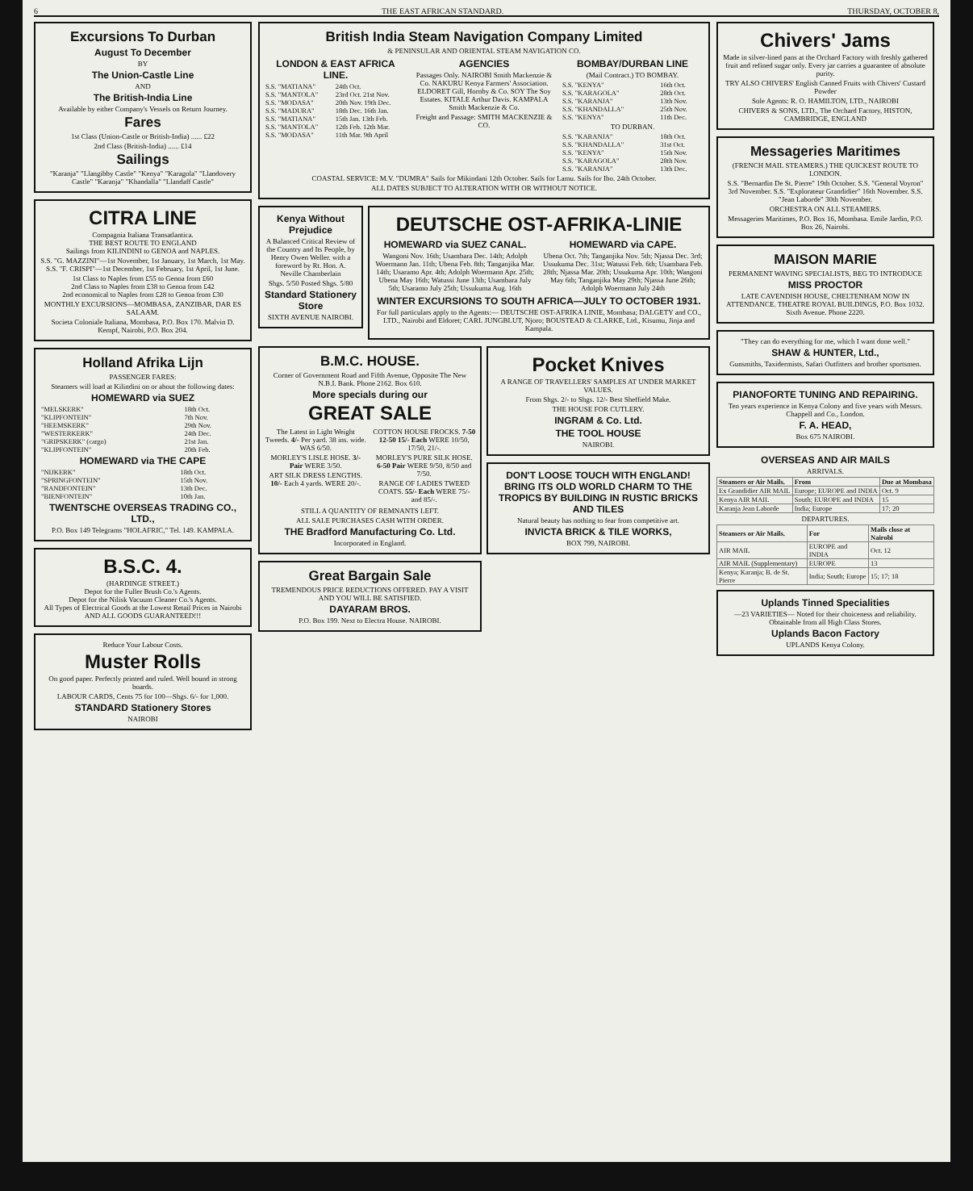6 THE EAST AFRICAN STANDARD. THURSDAY, OCTOBER 8,
Excursions To Durban
August To December
BY
The Union-Castle Line
AND
The British-India Line
Available by either Company's Vessels on Return Journey.
Fares
1st Class (Union-Castle or British-India) ...... £22
2nd Class (British-India) ...... £14
Sailings
"Karanja" "Llangibby Castle" "Kenya" "Karagola" "Llandovery Castle" "Karanja" "Khandalla" "Llandaff Castle"
CITRA LINE
Compagnia Italiana Transatlantica.
THE BEST ROUTE TO ENGLAND
Sailings from KILINDINI to GENOA and NAPLES.
S.S. "G. MAZZINI"—1st November, 1st January, 1st March, 1st May.
S.S. "F. CRISPI"—1st December, 1st February, 1st April, 1st June.
1st Class to Naples from £55 to Genoa from £60
2nd Class to Naples from £38 to Genoa from £42
2nd economical to Naples from £28 to Genoa from £30
MONTHLY EXCURSIONS—MOMBASA, ZANZIBAR, DAR ES SALAAM.
Societa Coloniale Italiana, Mombasa, P.O. Box 170. Malvin D. Kempf, Nairobi, P.O. Box 204.
Holland Afrika Lijn
PASSENGER FARES:
Steamers will load at Kilindini on or about the following dates:
HOMEWARD via SUEZ
| "MELSKERK" | 18th Oct. |
| "KLIPFONTEIN" | 7th Nov. |
| "HEEMSKERK" | 29th Nov. |
| "WESTERKERK" | 24th Dec. |
| "GRIPSKERK" (cargo) | 21st Jan. |
| "KLIPFONTEIN" | 20th Feb. |
HOMEWARD via THE CAPE
| "NIJKERK" | 18th Oct. |
| "SPRINGFONTEIN" | 15th Nov. |
| "RANDFONTEIN" | 13th Dec. |
| "BIENFONTEIN" | 10th Jan. |
TWENTSCHE OVERSEAS TRADING CO., LTD.,
P.O. Box 149 Telegrams "HOLAFRIC," Tel. 149. KAMPALA.
B.S.C. 4.
(HARDINGE STREET.)
Depot for the Fuller Brush Co.'s Agents.
Depot for the Nilisk Vacuum Cleaner Co.'s Agents.
All Types of Electrical Goods at the Lowest Retail Prices in Nairobi AND ALL GOODS GUARANTEED!!!
Reduce Your Labour Costs.
Muster Rolls
On good paper. Perfectly printed and ruled. Well bound in strong boards.
LABOUR CARDS, Cents 75 for 100—Shgs. 6/- for 1,000.
STANDARD Stationery Stores
NAIROBI
British India Steam Navigation Company Limited
& PENINSULAR AND ORIENTAL STEAM NAVIGATION CO.
LONDON & EAST AFRICA LINE.
| S.S. "MATIANA" | 24th Oct. |
| S.S. "MANTOLA" | 23rd Oct. 21st Nov. |
| S.S. "MODASA" | 20th Nov. 19th Dec. |
| S.S. "MADURA" | 18th Dec. 16th Jan. |
| S.S. "MATIANA" | 15th Jan. 13th Feb. |
| S.S. "MANTOLA" | 12th Feb. 12th Mar. |
| S.S. "MODASA" | 11th Mar. 9th April |
AGENCIES
Passages Only. NAIROBI Smith Mackenzie & Co. NAKURU Kenya Farmers' Association. ELDORET Gill, Hornby & Co. SOY The Soy Estates. KITALE Arthur Davis. KAMPALA Smith Mackenzie & Co.
Freight and Passage: SMITH MACKENZIE & CO.
BOMBAY/DURBAN LINE
(Mail Contract.) TO BOMBAY.
| S.S. "KENYA" | 16th Oct. |
| S.S. "KARAGOLA" | 28th Oct. |
| S.S. "KARANJA" | 13th Nov. |
| S.S. "KHANDALLA" | 25th Nov. |
| S.S. "KENYA" | 11th Dec. |
TO DURBAN.
| S.S. "KARANJA" | 18th Oct. |
| S.S. "KHANDALLA" | 31st Oct. |
| S.S. "KENYA" | 15th Nov. |
| S.S. "KARAGOLA" | 28th Nov. |
| S.S. "KARANJA" | 13th Dec. |
COASTAL SERVICE: M.V. "DUMRA" Sails for Mikindani 12th October. Sails for Lamu. Sails for Ibo. 24th October.
ALL DATES SUBJECT TO ALTERATION WITH OR WITHOUT NOTICE.
Kenya Without Prejudice
A Balanced Critical Review of the Country and Its People, by Henry Owen Weller. with a foreword by Rt. Hon. A. Neville Chamberlain
Shgs. 5/50 Posted Shgs. 5/80
Standard Stationery Store
SIXTH AVENUE NAIROBI.
DEUTSCHE OST-AFRIKA-LINIE
HOMEWARD via SUEZ CANAL.
Wangoni Nov. 16th; Usambara Dec. 14th; Adolph Woermann Jan. 11th; Ubena Feb. 8th; Tanganjika Mar. 14th; Usaramo Apr. 4th; Adolph Woermann Apr. 25th; Ubena May 16th; Watussi June 13th; Usambara July 5th; Usaramo July 25th; Ussukuma Aug. 16th
HOMEWARD via CAPE.
Ubena Oct. 7th; Tanganjika Nov. 5th; Njassa Dec. 3rd; Ussukuma Dec. 31st; Watussi Feb. 6th; Usambara Feb. 28th; Njassa Mar. 20th; Ussukuma Apr. 10th; Wangoni May 6th; Tanganjika May 29th; Njassa June 26th; Adolph Woermann July 24th
WINTER EXCURSIONS TO SOUTH AFRICA—JULY TO OCTOBER 1931.
For full particulars apply to the Agents:— DEUTSCHE OST-AFRIKA LINIE, Mombasa; DALGETY and CO., LTD., Nairobi and Eldoret; CARL JUNGBLUT, Njoro; BOUSTEAD & CLARKE, Ltd., Kisumu, Jinja and Kampala.
B.M.C. HOUSE.
Corner of Government Road and Fifth Avenue, Opposite The New N.B.I. Bank. Phone 2162. Box 610.
More specials during our
GREAT SALE
The Latest in Light Weight Tweeds. 4/- Per yard. 38 ins. wide. WAS 6/50.
MORLEY'S LISLE HOSE. 3/- Pair WERE 3/50.
ART SILK DRESS LENGTHS. 10/- Each 4 yards. WERE 20/-.
COTTON HOUSE FROCKS. 7-50 12-50 15/- Each WERE 10/50, 17/50, 21/-.
MORLEY'S PURE SILK HOSE. 6-50 Pair WERE 9/50, 8/50 and 7/50.
RANGE OF LADIES TWEED COATS. 55/- Each WERE 75/- and 85/-.
STILL A QUANTITY OF REMNANTS LEFT.
ALL SALE PURCHASES CASH WITH ORDER.
THE Bradford Manufacturing Co. Ltd.
Incorporated in England.
Great Bargain Sale
TREMENDOUS PRICE REDUCTIONS OFFERED. PAY A VISIT AND YOU WILL BE SATISFIED.
DAYARAM BROS.
P.O. Box 199. Next to Electra House. NAIROBI.
Pocket Knives
A RANGE OF TRAVELLERS' SAMPLES AT UNDER MARKET VALUES.
From Shgs. 2/- to Shgs. 12/- Best Sheffield Make.
THE HOUSE FOR CUTLERY.
INGRAM & Co. Ltd.
THE TOOL HOUSE
NAIROBI.
DON'T LOOSE TOUCH WITH ENGLAND! BRING ITS OLD WORLD CHARM TO THE TROPICS BY BUILDING IN RUSTIC BRICKS AND TILES
Natural beauty has nothing to fear from competitive art.
INVICTA BRICK & TILE WORKS,
BOX 799, NAIROBI.
Chivers' Jams
Made in silver-lined pans at the Orchard Factory with freshly gathered fruit and refined sugar only. Every jar carries a guarantee of absolute purity.
TRY ALSO CHIVERS' English Canned Fruits with Chivers' Custard Powder
Sole Agents: R. O. HAMILTON, LTD., NAIROBI
CHIVERS & SONS, LTD., The Orchard Factory, HISTON, CAMBRIDGE, ENGLAND
Messageries Maritimes
(FRENCH MAIL STEAMERS.) THE QUICKEST ROUTE TO LONDON.
S.S. "Bernardin De St. Pierre" 19th October. S.S. "General Voyron" 3rd November. S.S. "Explorateur Grandidier" 16th November. S.S. "Jean Laborde" 30th November.
ORCHESTRA ON ALL STEAMERS.
Messageries Maritimes, P.O. Box 16, Mombasa. Emile Jardin, P.O. Box 26, Nairobi.
MAISON MARIE
PERMANENT WAVING SPECIALISTS, BEG TO INTRODUCE
MISS PROCTOR
LATE CAVENDISH HOUSE, CHELTENHAM NOW IN ATTENDANCE. THEATRE ROYAL BUILDINGS, P.O. Box 1032. Sixth Avenue. Phone 2220.
"They can do everything for me, which I want done well."
SHAW & HUNTER, Ltd.,
Gunsmiths, Taxidermists, Safari Outfitters and brother sportsmen.
PIANOFORTE TUNING AND REPAIRING.
Ten years experience in Kenya Colony and five years with Messrs. Chappell and Co., London.
F. A. HEAD,
Box 675 NAIROBI.
OVERSEAS AND AIR MAILS
ARRIVALS.
| Steamers or Air Mails. | From | Due at Mombasa |
| --- | --- | --- |
| Ex Grandidier AIR MAIL | Europe; EUROPE and INDIA | Oct. 9 |
| Kenya AIR MAIL | South; EUROPE and INDIA | 15 |
| Karanja Jean Laborde | India; Europe | 17; 20 |
DEPARTURES.
| Steamers or Air Mails. | For | Mails close at Nairobi |
| --- | --- | --- |
| AIR MAIL | EUROPE and INDIA | Oct. 12 |
| AIR MAIL (Supplementary) | EUROPE | 13 |
| Kenya; Karanja; B. de St. Pierre | India; South; Europe | 15; 17; 18 |
Uplands Tinned Specialities
—23 VARIETIES— Noted for their choiceness and reliability. Obtainable from all High Class Stores.
Uplands Bacon Factory
UPLANDS Kenya Colony.